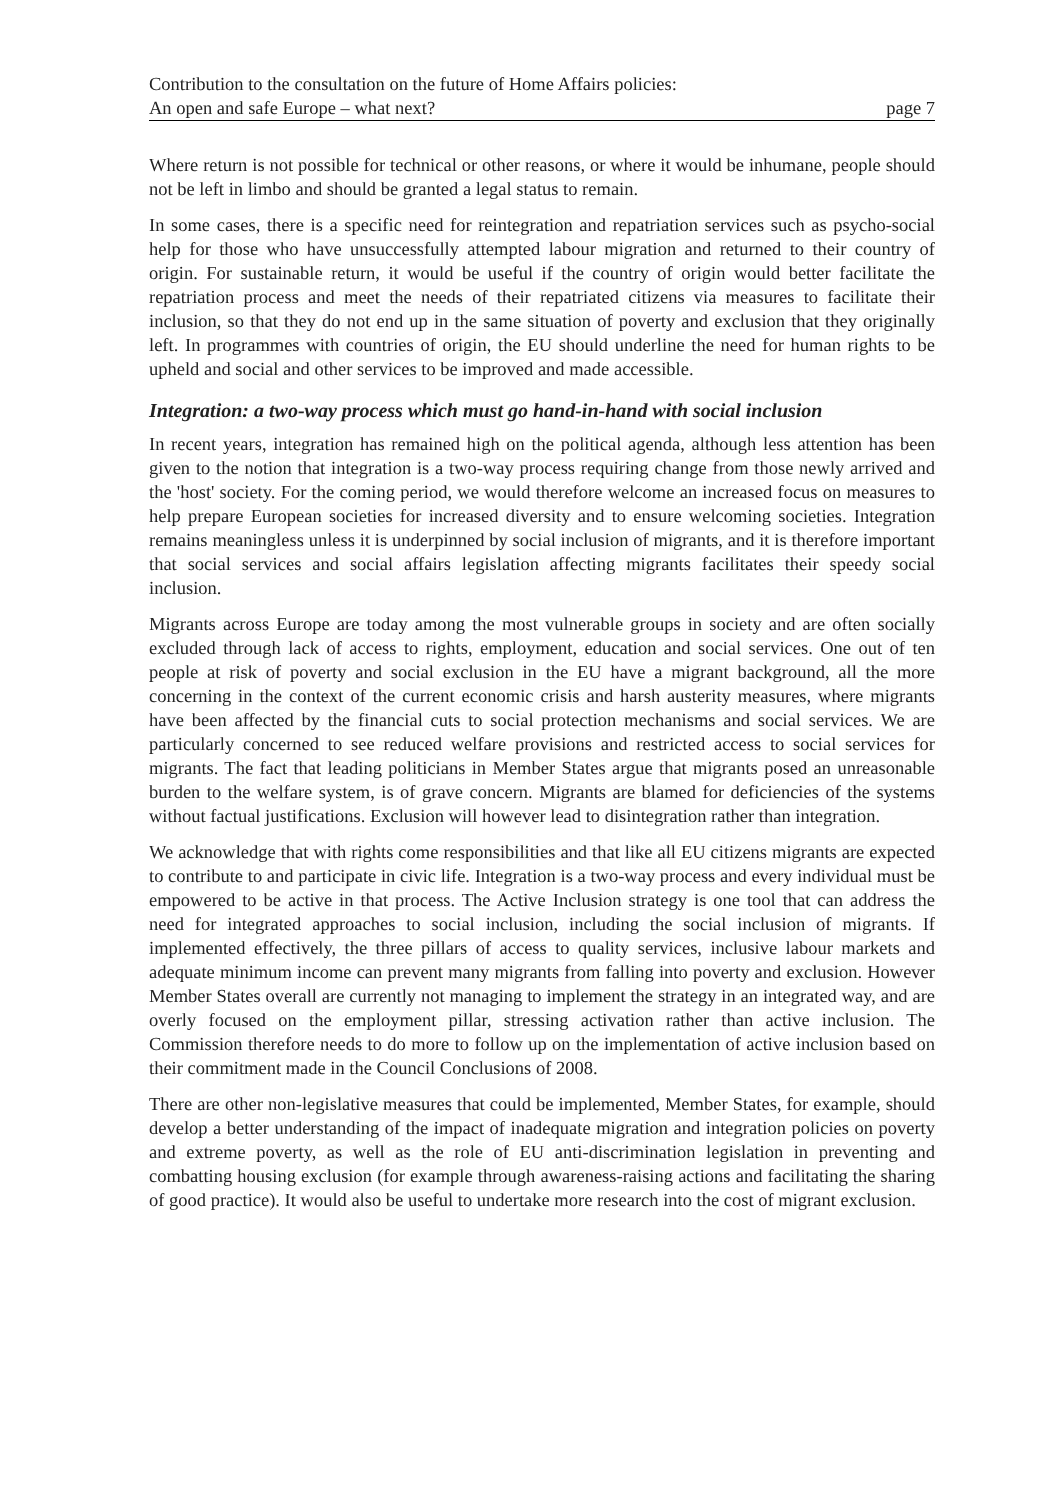Contribution to the consultation on the future of Home Affairs policies:
An open and safe Europe – what next? page 7
Where return is not possible for technical or other reasons, or where it would be inhumane, people should not be left in limbo and should be granted a legal status to remain.
In some cases, there is a specific need for reintegration and repatriation services such as psycho-social help for those who have unsuccessfully attempted labour migration and returned to their country of origin. For sustainable return, it would be useful if the country of origin would better facilitate the repatriation process and meet the needs of their repatriated citizens via measures to facilitate their inclusion, so that they do not end up in the same situation of poverty and exclusion that they originally left. In programmes with countries of origin, the EU should underline the need for human rights to be upheld and social and other services to be improved and made accessible.
Integration: a two-way process which must go hand-in-hand with social inclusion
In recent years, integration has remained high on the political agenda, although less attention has been given to the notion that integration is a two-way process requiring change from those newly arrived and the 'host' society. For the coming period, we would therefore welcome an increased focus on measures to help prepare European societies for increased diversity and to ensure welcoming societies. Integration remains meaningless unless it is underpinned by social inclusion of migrants, and it is therefore important that social services and social affairs legislation affecting migrants facilitates their speedy social inclusion.
Migrants across Europe are today among the most vulnerable groups in society and are often socially excluded through lack of access to rights, employment, education and social services. One out of ten people at risk of poverty and social exclusion in the EU have a migrant background, all the more concerning in the context of the current economic crisis and harsh austerity measures, where migrants have been affected by the financial cuts to social protection mechanisms and social services. We are particularly concerned to see reduced welfare provisions and restricted access to social services for migrants. The fact that leading politicians in Member States argue that migrants posed an unreasonable burden to the welfare system, is of grave concern. Migrants are blamed for deficiencies of the systems without factual justifications. Exclusion will however lead to disintegration rather than integration.
We acknowledge that with rights come responsibilities and that like all EU citizens migrants are expected to contribute to and participate in civic life. Integration is a two-way process and every individual must be empowered to be active in that process. The Active Inclusion strategy is one tool that can address the need for integrated approaches to social inclusion, including the social inclusion of migrants. If implemented effectively, the three pillars of access to quality services, inclusive labour markets and adequate minimum income can prevent many migrants from falling into poverty and exclusion. However Member States overall are currently not managing to implement the strategy in an integrated way, and are overly focused on the employment pillar, stressing activation rather than active inclusion. The Commission therefore needs to do more to follow up on the implementation of active inclusion based on their commitment made in the Council Conclusions of 2008.
There are other non-legislative measures that could be implemented, Member States, for example, should develop a better understanding of the impact of inadequate migration and integration policies on poverty and extreme poverty, as well as the role of EU anti-discrimination legislation in preventing and combatting housing exclusion (for example through awareness-raising actions and facilitating the sharing of good practice). It would also be useful to undertake more research into the cost of migrant exclusion.